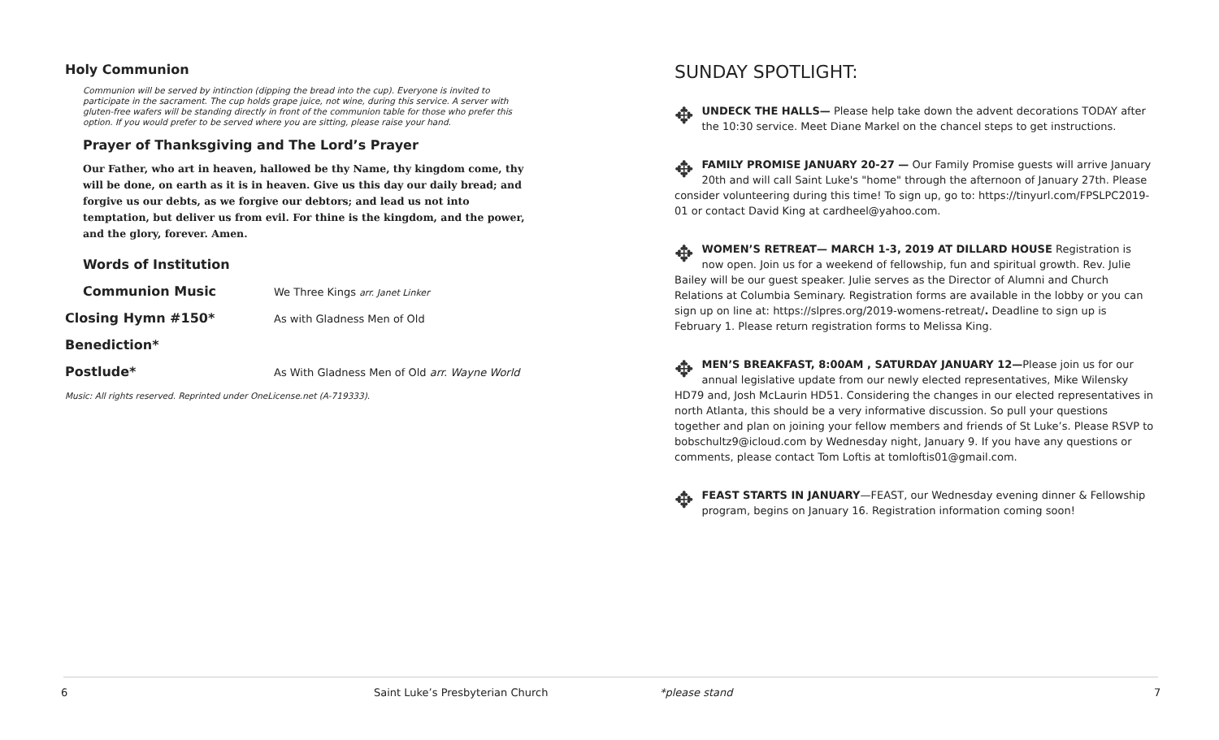Holy Communion
Communion will be served by intinction (dipping the bread into the cup). Everyone is invited to participate in the sacrament. The cup holds grape juice, not wine, during this service. A server with gluten-free wafers will be standing directly in front of the communion table for those who prefer this option. If you would prefer to be served where you are sitting, please raise your hand.
Prayer of Thanksgiving and The Lord’s Prayer
Our Father, who art in heaven, hallowed be thy Name, thy kingdom come, thy will be done, on earth as it is in heaven. Give us this day our daily bread; and forgive us our debts, as we forgive our debtors; and lead us not into temptation, but deliver us from evil. For thine is the kingdom, and the power, and the glory, forever. Amen.
Words of Institution
Communion Music We Three Kings arr. Janet Linker
Closing Hymn #150* As with Gladness Men of Old
Benediction*
Postlude* As With Gladness Men of Old arr. Wayne World
Music: All rights reserved. Reprinted under OneLicense.net (A-719333).
SUNDAY SPOTLIGHT:
✥ UNDECK THE HALLS— Please help take down the advent decorations TODAY after the 10:30 service. Meet Diane Markel on the chancel steps to get instructions.
✥ FAMILY PROMISE JANUARY 20-27 — Our Family Promise guests will arrive January 20th and will call Saint Luke's "home" through the afternoon of January 27th. Please consider volunteering during this time! To sign up, go to: https://tinyurl.com/FPSLPC2019-01 or contact David King at cardheel@yahoo.com.
✥ WOMEN’S RETREAT— MARCH 1-3, 2019 AT DILLARD HOUSE Registration is now open. Join us for a weekend of fellowship, fun and spiritual growth. Rev. Julie Bailey will be our guest speaker. Julie serves as the Director of Alumni and Church Relations at Columbia Seminary. Registration forms are available in the lobby or you can sign up on line at: https://slpres.org/2019-womens-retreat/. Deadline to sign up is February 1. Please return registration forms to Melissa King.
✥ MEN’S BREAKFAST, 8:00AM , SATURDAY JANUARY 12—Please join us for our annual legislative update from our newly elected representatives, Mike Wilensky HD79 and, Josh McLaurin HD51. Considering the changes in our elected representatives in north Atlanta, this should be a very informative discussion. So pull your questions together and plan on joining your fellow members and friends of St Luke’s. Please RSVP to bobschultz9@icloud.com by Wednesday night, January 9. If you have any questions or comments, please contact Tom Loftis at tomloftis01@gmail.com.
✥ FEAST STARTS IN JANUARY—FEAST, our Wednesday evening dinner & Fellowship program, begins on January 16. Registration information coming soon!
6
Saint Luke’s Presbyterian Church
*please stand 7